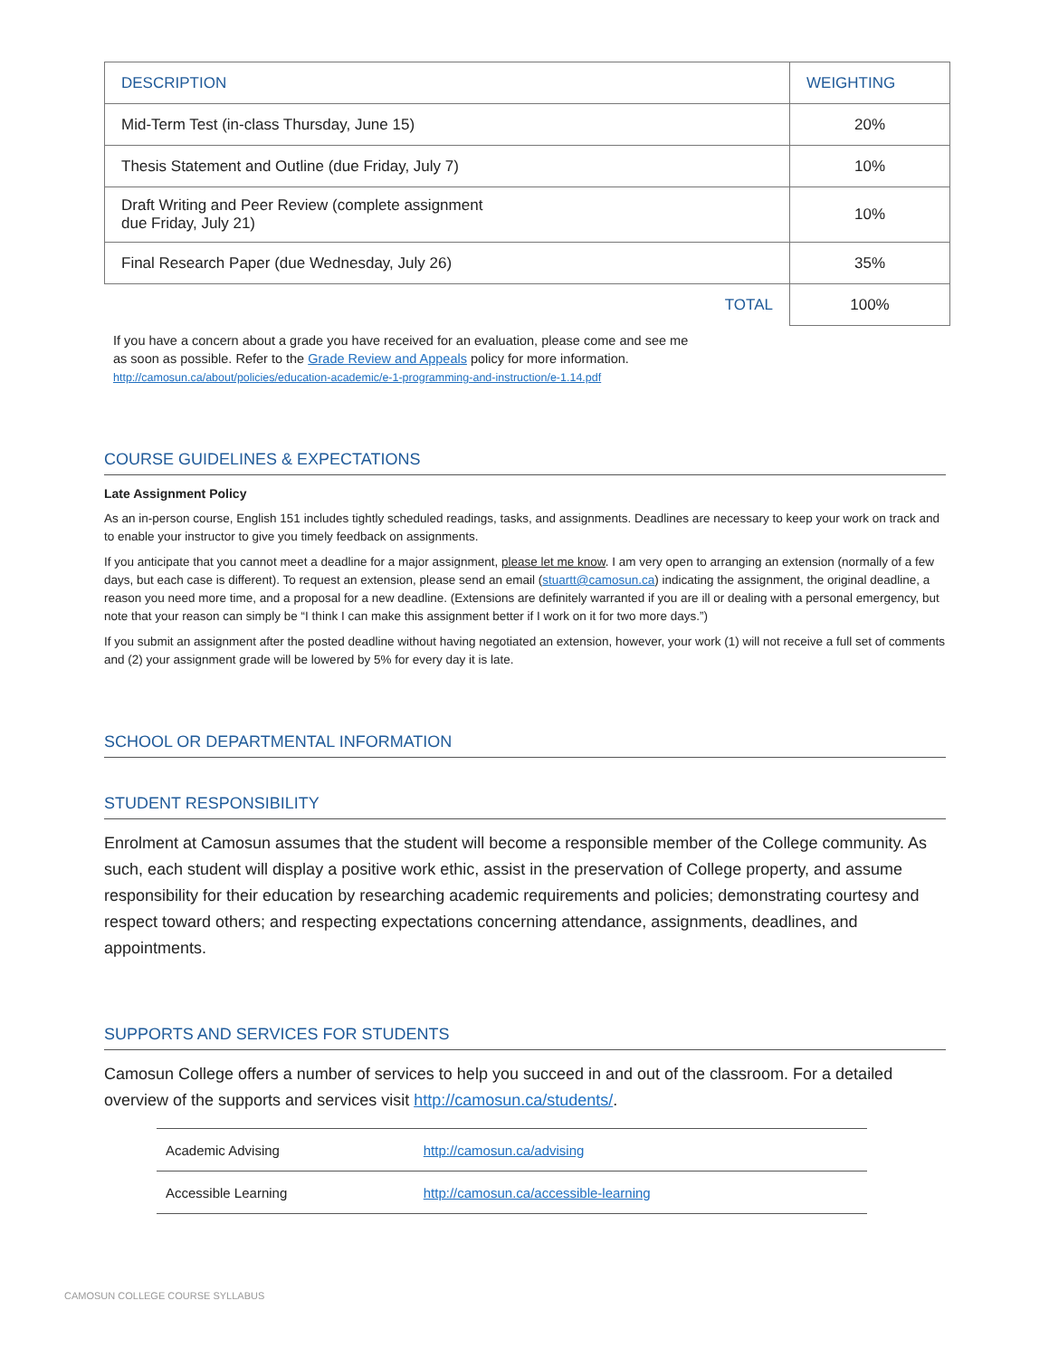| DESCRIPTION | WEIGHTING |
| --- | --- |
| Mid-Term Test (in-class Thursday, June 15) | 20% |
| Thesis Statement and Outline (due Friday, July 7) | 10% |
| Draft Writing and Peer Review (complete assignment due Friday, July 21) | 10% |
| Final Research Paper (due Wednesday, July 26) | 35% |
| TOTAL | 100% |
If you have a concern about a grade you have received for an evaluation, please come and see me as soon as possible. Refer to the Grade Review and Appeals policy for more information.
http://camosun.ca/about/policies/education-academic/e-1-programming-and-instruction/e-1.14.pdf
COURSE GUIDELINES & EXPECTATIONS
Late Assignment Policy
As an in-person course, English 151 includes tightly scheduled readings, tasks, and assignments. Deadlines are necessary to keep your work on track and to enable your instructor to give you timely feedback on assignments.
If you anticipate that you cannot meet a deadline for a major assignment, please let me know. I am very open to arranging an extension (normally of a few days, but each case is different). To request an extension, please send an email (stuartt@camosun.ca) indicating the assignment, the original deadline, a reason you need more time, and a proposal for a new deadline. (Extensions are definitely warranted if you are ill or dealing with a personal emergency, but note that your reason can simply be “I think I can make this assignment better if I work on it for two more days.”)
If you submit an assignment after the posted deadline without having negotiated an extension, however, your work (1) will not receive a full set of comments and (2) your assignment grade will be lowered by 5% for every day it is late.
SCHOOL OR DEPARTMENTAL INFORMATION
STUDENT RESPONSIBILITY
Enrolment at Camosun assumes that the student will become a responsible member of the College community. As such, each student will display a positive work ethic, assist in the preservation of College property, and assume responsibility for their education by researching academic requirements and policies; demonstrating courtesy and respect toward others; and respecting expectations concerning attendance, assignments, deadlines, and appointments.
SUPPORTS AND SERVICES FOR STUDENTS
Camosun College offers a number of services to help you succeed in and out of the classroom. For a detailed overview of the supports and services visit http://camosun.ca/students/.
| Academic Advising | http://camosun.ca/advising |
| Accessible Learning | http://camosun.ca/accessible-learning |
CAMOSUN COLLEGE COURSE SYLLABUS